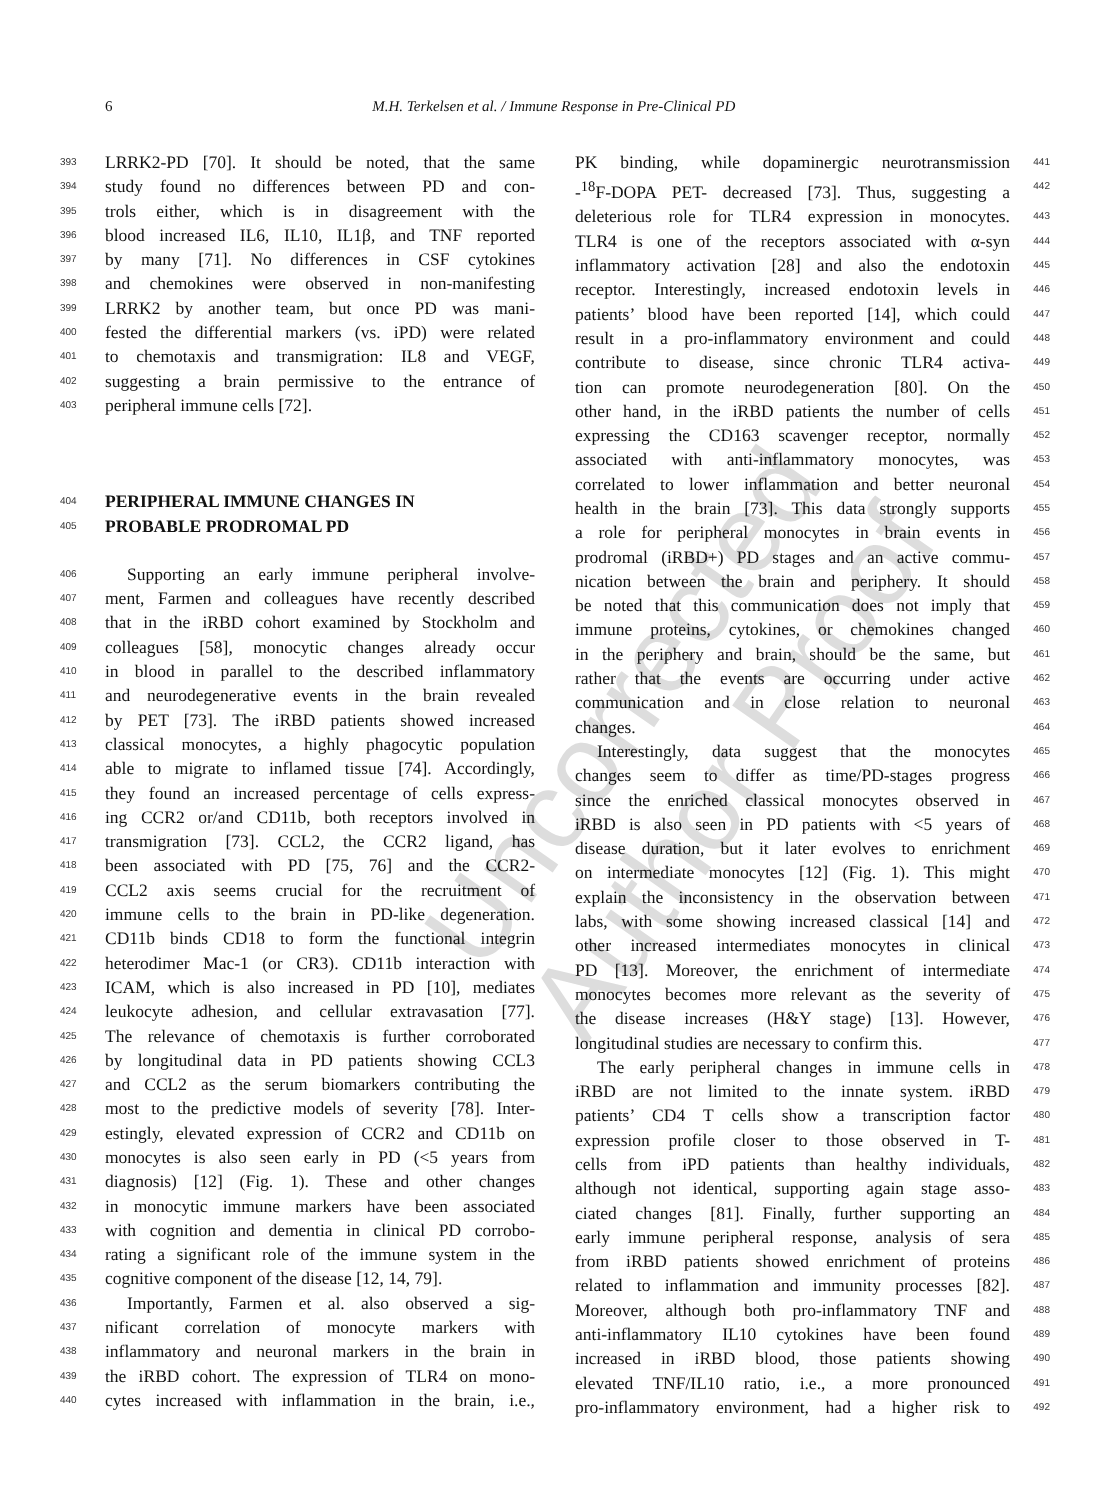Uncorrected Author Proof
6 M.H. Terkelsen et al. / Immune Response in Pre-Clinical PD
393 LRRK2-PD [70]. It should be noted, that the same
394 study found no differences between PD and con-
395 trols either, which is in disagreement with the
396 blood increased IL6, IL10, IL1β, and TNF reported
397 by many [71]. No differences in CSF cytokines
398 and chemokines were observed in non-manifesting
399 LRRK2 by another team, but once PD was mani-
400 fested the differential markers (vs. iPD) were related
401 to chemotaxis and transmigration: IL8 and VEGF,
402 suggesting a brain permissive to the entrance of
403 peripheral immune cells [72].
404
PERIPHERAL IMMUNE CHANGES IN
405
PROBABLE PRODROMAL PD
406 Supporting an early immune peripheral involve-
407 ment, Farmen and colleagues have recently described
408 that in the iRBD cohort examined by Stockholm and
409 colleagues [58], monocytic changes already occur
410 in blood in parallel to the described inflammatory
411 and neurodegenerative events in the brain revealed
412 by PET [73]. The iRBD patients showed increased
413 classical monocytes, a highly phagocytic population
414 able to migrate to inflamed tissue [74]. Accordingly,
415 they found an increased percentage of cells express-
416 ing CCR2 or/and CD11b, both receptors involved in
417 transmigration [73]. CCL2, the CCR2 ligand, has
418 been associated with PD [75, 76] and the CCR2-
419 CCL2 axis seems crucial for the recruitment of
420 immune cells to the brain in PD-like degeneration.
421 CD11b binds CD18 to form the functional integrin
422 heterodimer Mac-1 (or CR3). CD11b interaction with
423 ICAM, which is also increased in PD [10], mediates
424 leukocyte adhesion, and cellular extravasation [77].
425 The relevance of chemotaxis is further corroborated
426 by longitudinal data in PD patients showing CCL3
427 and CCL2 as the serum biomarkers contributing the
428 most to the predictive models of severity [78]. Inter-
429 estingly, elevated expression of CCR2 and CD11b on
430 monocytes is also seen early in PD (<5 years from
431 diagnosis) [12] (Fig. 1). These and other changes
432 in monocytic immune markers have been associated
433 with cognition and dementia in clinical PD corrobo-
434 rating a significant role of the immune system in the
435 cognitive component of the disease [12, 14, 79].
436 Importantly, Farmen et al. also observed a sig-
437 nificant correlation of monocyte markers with
438 inflammatory and neuronal markers in the brain in
439 the iRBD cohort. The expression of TLR4 on mono-
440 cytes increased with inflammation in the brain, i.e.,
PK binding, while dopaminergic neurotransmission 441
-<sup>18</sup>F-DOPA PET- decreased [73]. Thus, suggesting a 442
deleterious role for TLR4 expression in monocytes. 443
TLR4 is one of the receptors associated with α-syn 444
inflammatory activation [28] and also the endotoxin 445
receptor. Interestingly, increased endotoxin levels in 446
patients’ blood have been reported [14], which could 447
result in a pro-inflammatory environment and could 448
contribute to disease, since chronic TLR4 activa- 449
tion can promote neurodegeneration [80]. On the 450
other hand, in the iRBD patients the number of cells 451
expressing the CD163 scavenger receptor, normally 452
associated with anti-inflammatory monocytes, was 453
correlated to lower inflammation and better neuronal 454
health in the brain [73]. This data strongly supports 455
a role for peripheral monocytes in brain events in 456
prodromal (iRBD+) PD stages and an active commu- 457
nication between the brain and periphery. It should 458
be noted that this communication does not imply that 459
immune proteins, cytokines, or chemokines changed 460
in the periphery and brain, should be the same, but 461
rather that the events are occurring under active 462
communication and in close relation to neuronal 463
changes. 464
Interestingly, data suggest that the monocytes 465
changes seem to differ as time/PD-stages progress 466
since the enriched classical monocytes observed in 467
iRBD is also seen in PD patients with <5 years of 468
disease duration, but it later evolves to enrichment 469
on intermediate monocytes [12] (Fig. 1). This might 470
explain the inconsistency in the observation between 471
labs, with some showing increased classical [14] and 472
other increased intermediates monocytes in clinical 473
PD [13]. Moreover, the enrichment of intermediate 474
monocytes becomes more relevant as the severity of 475
the disease increases (H&Y stage) [13]. However, 476
longitudinal studies are necessary to confirm this. 477
The early peripheral changes in immune cells in 478
iRBD are not limited to the innate system. iRBD 479
patients’ CD4 T cells show a transcription factor 480
expression profile closer to those observed in T- 481
cells from iPD patients than healthy individuals, 482
although not identical, supporting again stage asso- 483
ciated changes [81]. Finally, further supporting an 484
early immune peripheral response, analysis of sera 485
from iRBD patients showed enrichment of proteins 486
related to inflammation and immunity processes [82]. 487
Moreover, although both pro-inflammatory TNF and 488
anti-inflammatory IL10 cytokines have been found 489
increased in iRBD blood, those patients showing 490
elevated TNF/IL10 ratio, i.e., a more pronounced 491
pro-inflammatory environment, had a higher risk to 492